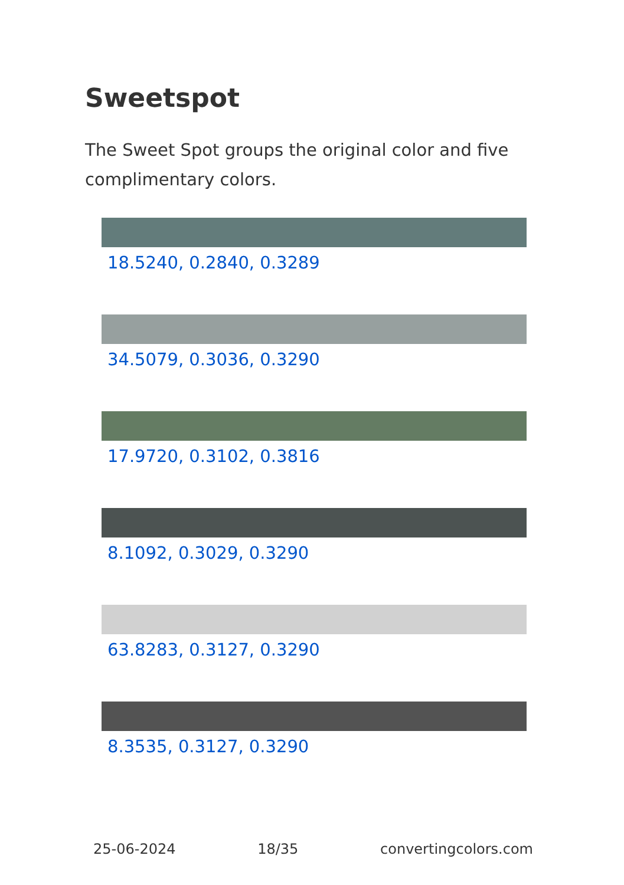Sweetspot
The Sweet Spot groups the original color and five complimentary colors.
18.5240, 0.2840, 0.3289
34.5079, 0.3036, 0.3290
17.9720, 0.3102, 0.3816
8.1092, 0.3029, 0.3290
63.8283, 0.3127, 0.3290
8.3535, 0.3127, 0.3290
25-06-2024 18/35 convertingcolors.com